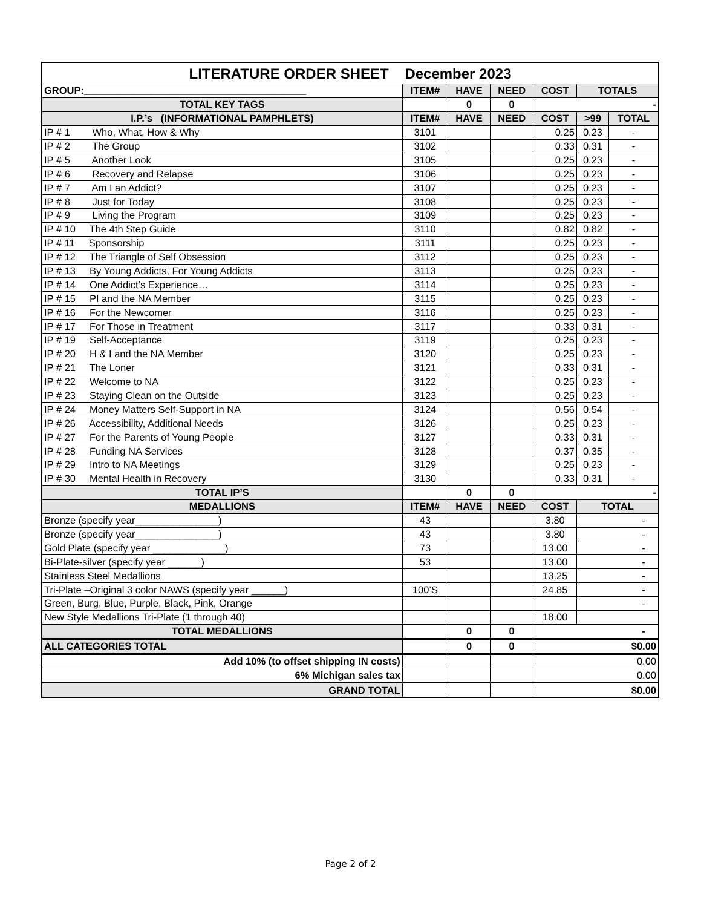| LITERATURE ORDER SHEET December 2023 | | | | | | |
| --- | --- | --- | --- | --- | --- | --- |
| GROUP:________________________________________ | ITEM# | HAVE | NEED | COST | TOTALS | |
| TOTAL KEY TAGS | | 0 | 0 | - | | |
| I.P.’s (INFORMATIONAL PAMPHLETS) | ITEM# | HAVE | NEED | COST | >99 | TOTAL |
| IP # 1 Who, What, How & Why | 3101 | | | 0.25 | 0.23 | - |
| IP # 2 The Group | 3102 | | | 0.33 | 0.31 | - |
| IP # 5 Another Look | 3105 | | | 0.25 | 0.23 | - |
| IP # 6 Recovery and Relapse | 3106 | | | 0.25 | 0.23 | - |
| IP # 7 Am I an Addict? | 3107 | | | 0.25 | 0.23 | - |
| IP # 8 Just for Today | 3108 | | | 0.25 | 0.23 | - |
| IP # 9 Living the Program | 3109 | | | 0.25 | 0.23 | - |
| IP # 10 The 4th Step Guide | 3110 | | | 0.82 | 0.82 | - |
| IP # 11 Sponsorship | 3111 | | | 0.25 | 0.23 | - |
| IP # 12 The Triangle of Self Obsession | 3112 | | | 0.25 | 0.23 | - |
| IP # 13 By Young Addicts, For Young Addicts | 3113 | | | 0.25 | 0.23 | - |
| IP # 14 One Addict’s Experience… | 3114 | | | 0.25 | 0.23 | - |
| IP # 15 PI and the NA Member | 3115 | | | 0.25 | 0.23 | - |
| IP # 16 For the Newcomer | 3116 | | | 0.25 | 0.23 | - |
| IP # 17 For Those in Treatment | 3117 | | | 0.33 | 0.31 | - |
| IP # 19 Self-Acceptance | 3119 | | | 0.25 | 0.23 | - |
| IP # 20 H & I and the NA Member | 3120 | | | 0.25 | 0.23 | - |
| IP # 21 The Loner | 3121 | | | 0.33 | 0.31 | - |
| IP # 22 Welcome to NA | 3122 | | | 0.25 | 0.23 | - |
| IP # 23 Staying Clean on the Outside | 3123 | | | 0.25 | 0.23 | - |
| IP # 24 Money Matters Self-Support in NA | 3124 | | | 0.56 | 0.54 | - |
| IP # 26 Accessibility, Additional Needs | 3126 | | | 0.25 | 0.23 | - |
| IP # 27 For the Parents of Young People | 3127 | | | 0.33 | 0.31 | - |
| IP # 28 Funding NA Services | 3128 | | | 0.37 | 0.35 | - |
| IP # 29 Intro to NA Meetings | 3129 | | | 0.25 | 0.23 | - |
| IP # 30 Mental Health in Recovery | 3130 | | | 0.33 | 0.31 | - |
| TOTAL IP’S | | 0 | 0 | - | | |
| MEDALLIONS | ITEM# | HAVE | NEED | COST | TOTAL | |
| Bronze (specify year_______________) | 43 | | | 3.80 | - | |
| Bronze (specify year_______________) | 43 | | | 3.80 | - | |
| Gold Plate (specify year _____________) | 73 | | | 13.00 | - | |
| Bi-Plate-silver (specify year ______) | 53 | | | 13.00 | - | |
| Stainless Steel Medallions | | | | 13.25 | - | |
| Tri-Plate –Original 3 color NAWS (specify year ______) | 100’S | | | 24.85 | - | |
| Green, Burg, Blue, Purple, Black, Pink, Orange | | | | | - | |
| New Style Medallions Tri-Plate (1 through 40) | | | | 18.00 | | |
| TOTAL MEDALLIONS | | 0 | 0 | - | | |
| ALL CATEGORIES TOTAL | | 0 | 0 | $0.00 | | |
| Add 10% (to offset shipping IN costs) | | | | 0.00 | | |
| 6% Michigan sales tax | | | | 0.00 | | |
| GRAND TOTAL | | | | $0.00 | | |
Page 2 of 2